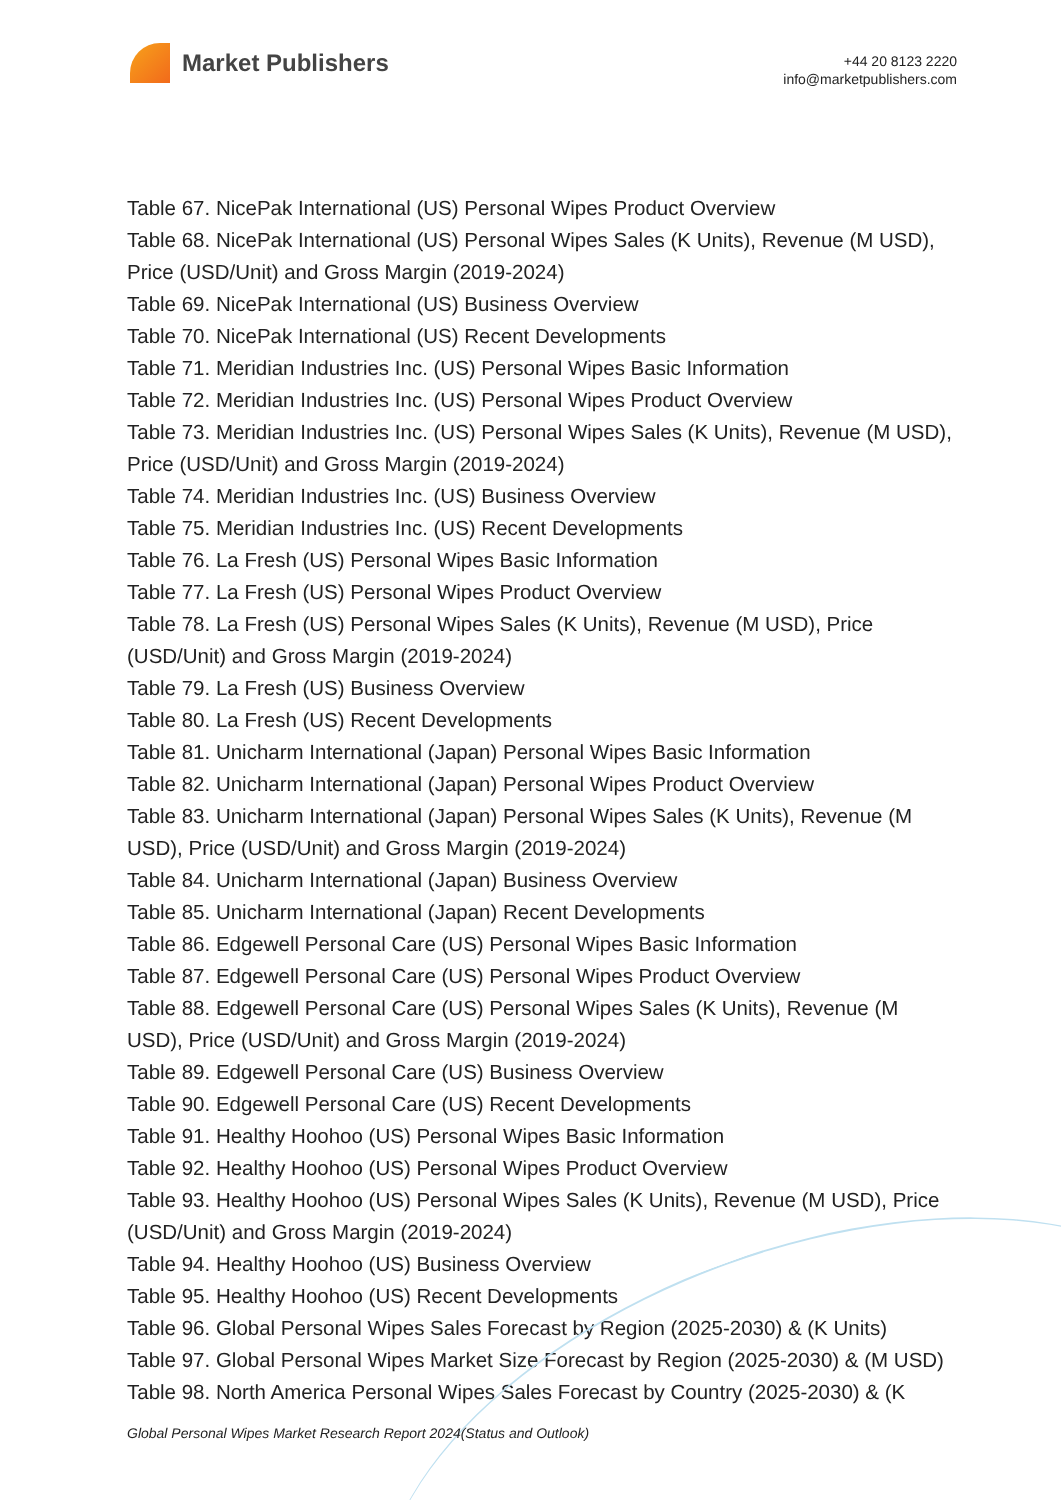Market Publishers
+44 20 8123 2220
info@marketpublishers.com
Table 67. NicePak International (US) Personal Wipes Product Overview
Table 68. NicePak International (US) Personal Wipes Sales (K Units), Revenue (M USD), Price (USD/Unit) and Gross Margin (2019-2024)
Table 69. NicePak International (US) Business Overview
Table 70. NicePak International (US) Recent Developments
Table 71. Meridian Industries Inc. (US) Personal Wipes Basic Information
Table 72. Meridian Industries Inc. (US) Personal Wipes Product Overview
Table 73. Meridian Industries Inc. (US) Personal Wipes Sales (K Units), Revenue (M USD), Price (USD/Unit) and Gross Margin (2019-2024)
Table 74. Meridian Industries Inc. (US) Business Overview
Table 75. Meridian Industries Inc. (US) Recent Developments
Table 76. La Fresh (US) Personal Wipes Basic Information
Table 77. La Fresh (US) Personal Wipes Product Overview
Table 78. La Fresh (US) Personal Wipes Sales (K Units), Revenue (M USD), Price (USD/Unit) and Gross Margin (2019-2024)
Table 79. La Fresh (US) Business Overview
Table 80. La Fresh (US) Recent Developments
Table 81. Unicharm International (Japan) Personal Wipes Basic Information
Table 82. Unicharm International (Japan) Personal Wipes Product Overview
Table 83. Unicharm International (Japan) Personal Wipes Sales (K Units), Revenue (M USD), Price (USD/Unit) and Gross Margin (2019-2024)
Table 84. Unicharm International (Japan) Business Overview
Table 85. Unicharm International (Japan) Recent Developments
Table 86. Edgewell Personal Care (US) Personal Wipes Basic Information
Table 87. Edgewell Personal Care (US) Personal Wipes Product Overview
Table 88. Edgewell Personal Care (US) Personal Wipes Sales (K Units), Revenue (M USD), Price (USD/Unit) and Gross Margin (2019-2024)
Table 89. Edgewell Personal Care (US) Business Overview
Table 90. Edgewell Personal Care (US) Recent Developments
Table 91. Healthy Hoohoo (US) Personal Wipes Basic Information
Table 92. Healthy Hoohoo (US) Personal Wipes Product Overview
Table 93. Healthy Hoohoo (US) Personal Wipes Sales (K Units), Revenue (M USD), Price (USD/Unit) and Gross Margin (2019-2024)
Table 94. Healthy Hoohoo (US) Business Overview
Table 95. Healthy Hoohoo (US) Recent Developments
Table 96. Global Personal Wipes Sales Forecast by Region (2025-2030) & (K Units)
Table 97. Global Personal Wipes Market Size Forecast by Region (2025-2030) & (M USD)
Table 98. North America Personal Wipes Sales Forecast by Country (2025-2030) & (K
Global Personal Wipes Market Research Report 2024(Status and Outlook)